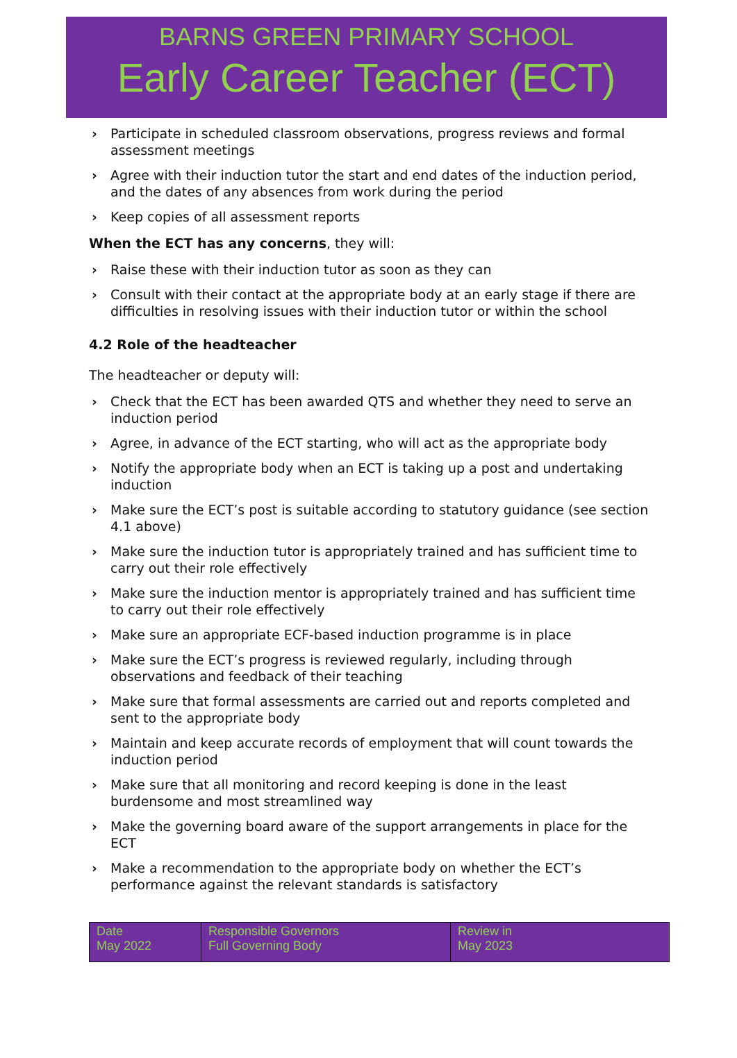BARNS GREEN PRIMARY SCHOOL
Early Career Teacher (ECT)
› Participate in scheduled classroom observations, progress reviews and formal assessment meetings
› Agree with their induction tutor the start and end dates of the induction period, and the dates of any absences from work during the period
› Keep copies of all assessment reports
When the ECT has any concerns, they will:
› Raise these with their induction tutor as soon as they can
› Consult with their contact at the appropriate body at an early stage if there are difficulties in resolving issues with their induction tutor or within the school
4.2 Role of the headteacher
The headteacher or deputy will:
› Check that the ECT has been awarded QTS and whether they need to serve an induction period
› Agree, in advance of the ECT starting, who will act as the appropriate body
› Notify the appropriate body when an ECT is taking up a post and undertaking induction
› Make sure the ECT’s post is suitable according to statutory guidance (see section 4.1 above)
› Make sure the induction tutor is appropriately trained and has sufficient time to carry out their role effectively
› Make sure the induction mentor is appropriately trained and has sufficient time to carry out their role effectively
› Make sure an appropriate ECF-based induction programme is in place
› Make sure the ECT’s progress is reviewed regularly, including through observations and feedback of their teaching
› Make sure that formal assessments are carried out and reports completed and sent to the appropriate body
› Maintain and keep accurate records of employment that will count towards the induction period
› Make sure that all monitoring and record keeping is done in the least burdensome and most streamlined way
› Make the governing board aware of the support arrangements in place for the ECT
› Make a recommendation to the appropriate body on whether the ECT’s performance against the relevant standards is satisfactory
| Date May 2022 | Responsible Governors Full Governing Body | Review in May 2023 |